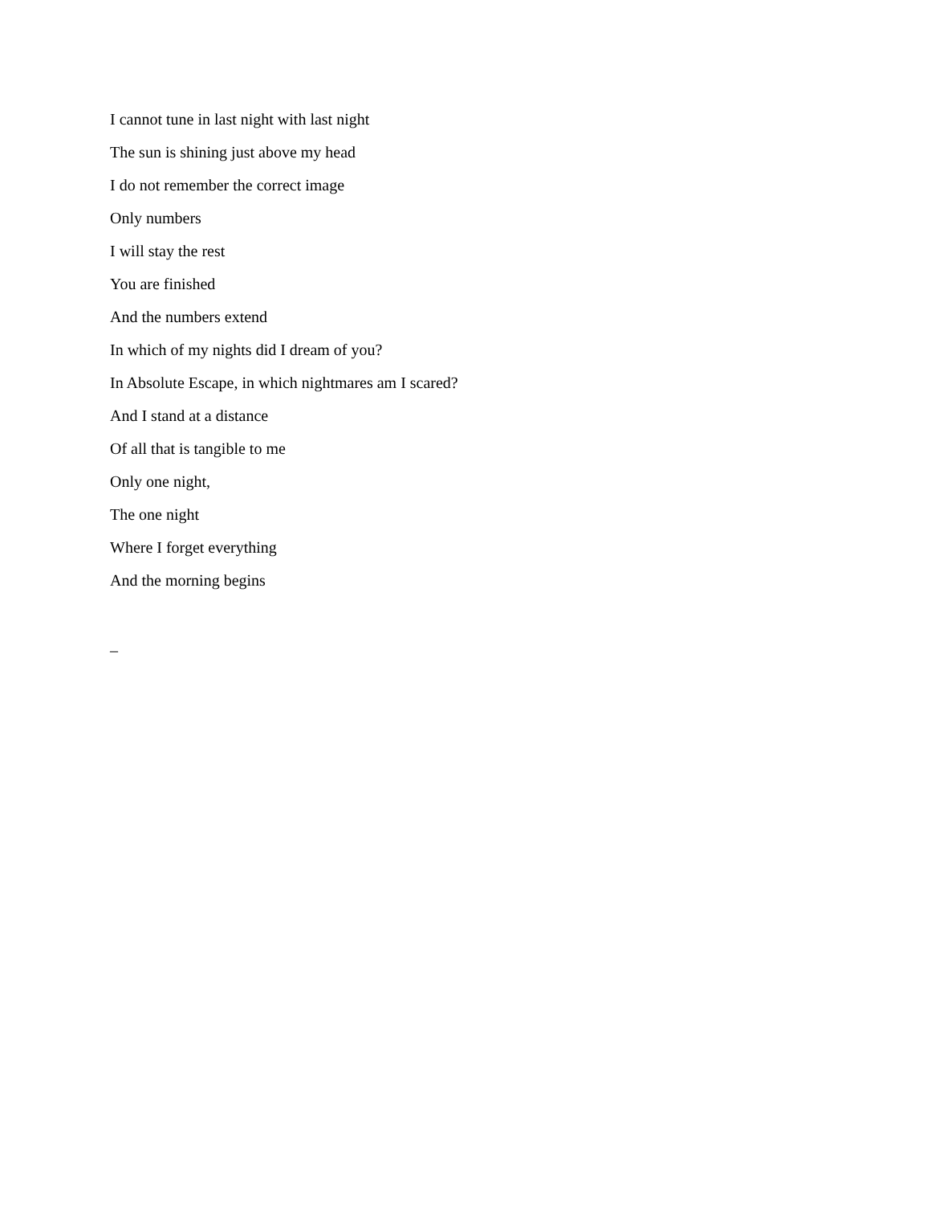I cannot tune in last night with last night
The sun is shining just above my head
I do not remember the correct image
Only numbers
I will stay the rest
You are finished
And the numbers extend
In which of my nights did I dream of you?
In Absolute Escape, in which nightmares am I scared?
And I stand at a distance
Of all that is tangible to me
Only one night,
The one night
Where I forget everything
And the morning begins
–